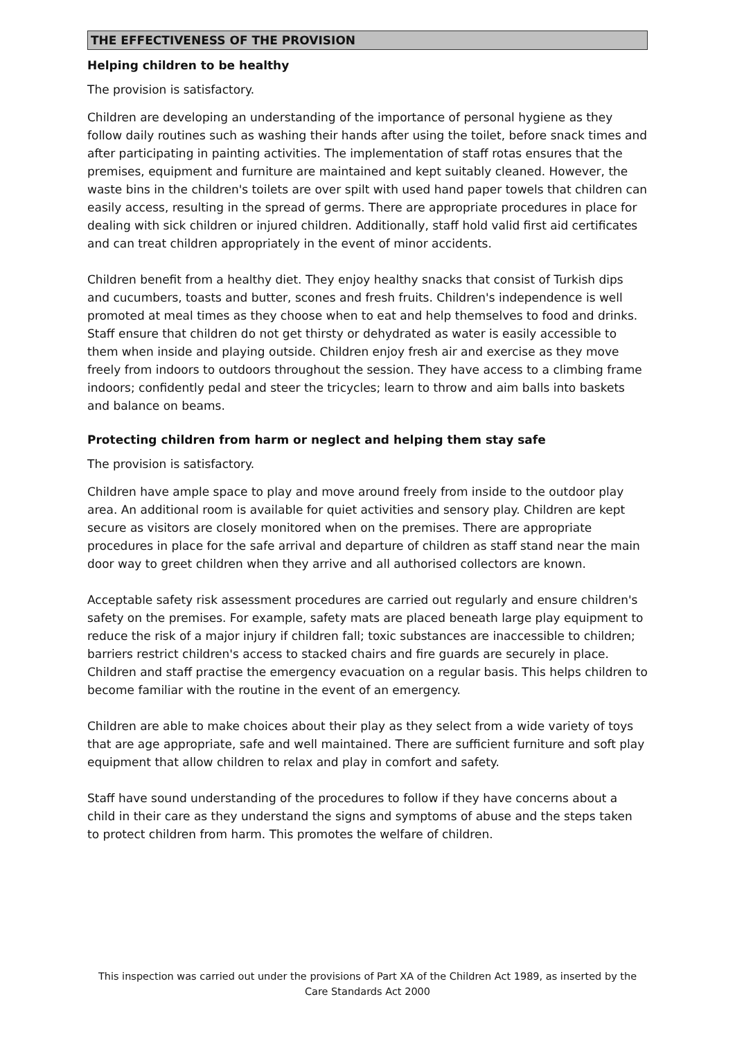THE EFFECTIVENESS OF THE PROVISION
Helping children to be healthy
The provision is satisfactory.
Children are developing an understanding of the importance of personal hygiene as they follow daily routines such as washing their hands after using the toilet, before snack times and after participating in painting activities. The implementation of staff rotas ensures that the premises, equipment and furniture are maintained and kept suitably cleaned. However, the waste bins in the children's toilets are over spilt with used hand paper towels that children can easily access, resulting in the spread of germs. There are appropriate procedures in place for dealing with sick children or injured children. Additionally, staff hold valid first aid certificates and can treat children appropriately in the event of minor accidents.
Children benefit from a healthy diet. They enjoy healthy snacks that consist of Turkish dips and cucumbers, toasts and butter, scones and fresh fruits. Children's independence is well promoted at meal times as they choose when to eat and help themselves to food and drinks. Staff ensure that children do not get thirsty or dehydrated as water is easily accessible to them when inside and playing outside. Children enjoy fresh air and exercise as they move freely from indoors to outdoors throughout the session. They have access to a climbing frame indoors; confidently pedal and steer the tricycles; learn to throw and aim balls into baskets and balance on beams.
Protecting children from harm or neglect and helping them stay safe
The provision is satisfactory.
Children have ample space to play and move around freely from inside to the outdoor play area. An additional room is available for quiet activities and sensory play. Children are kept secure as visitors are closely monitored when on the premises. There are appropriate procedures in place for the safe arrival and departure of children as staff stand near the main door way to greet children when they arrive and all authorised collectors are known.
Acceptable safety risk assessment procedures are carried out regularly and ensure children's safety on the premises. For example, safety mats are placed beneath large play equipment to reduce the risk of a major injury if children fall; toxic substances are inaccessible to children; barriers restrict children's access to stacked chairs and fire guards are securely in place. Children and staff practise the emergency evacuation on a regular basis. This helps children to become familiar with the routine in the event of an emergency.
Children are able to make choices about their play as they select from a wide variety of toys that are age appropriate, safe and well maintained. There are sufficient furniture and soft play equipment that allow children to relax and play in comfort and safety.
Staff have sound understanding of the procedures to follow if they have concerns about a child in their care as they understand the signs and symptoms of abuse and the steps taken to protect children from harm. This promotes the welfare of children.
This inspection was carried out under the provisions of Part XA of the Children Act 1989, as inserted by the Care Standards Act 2000